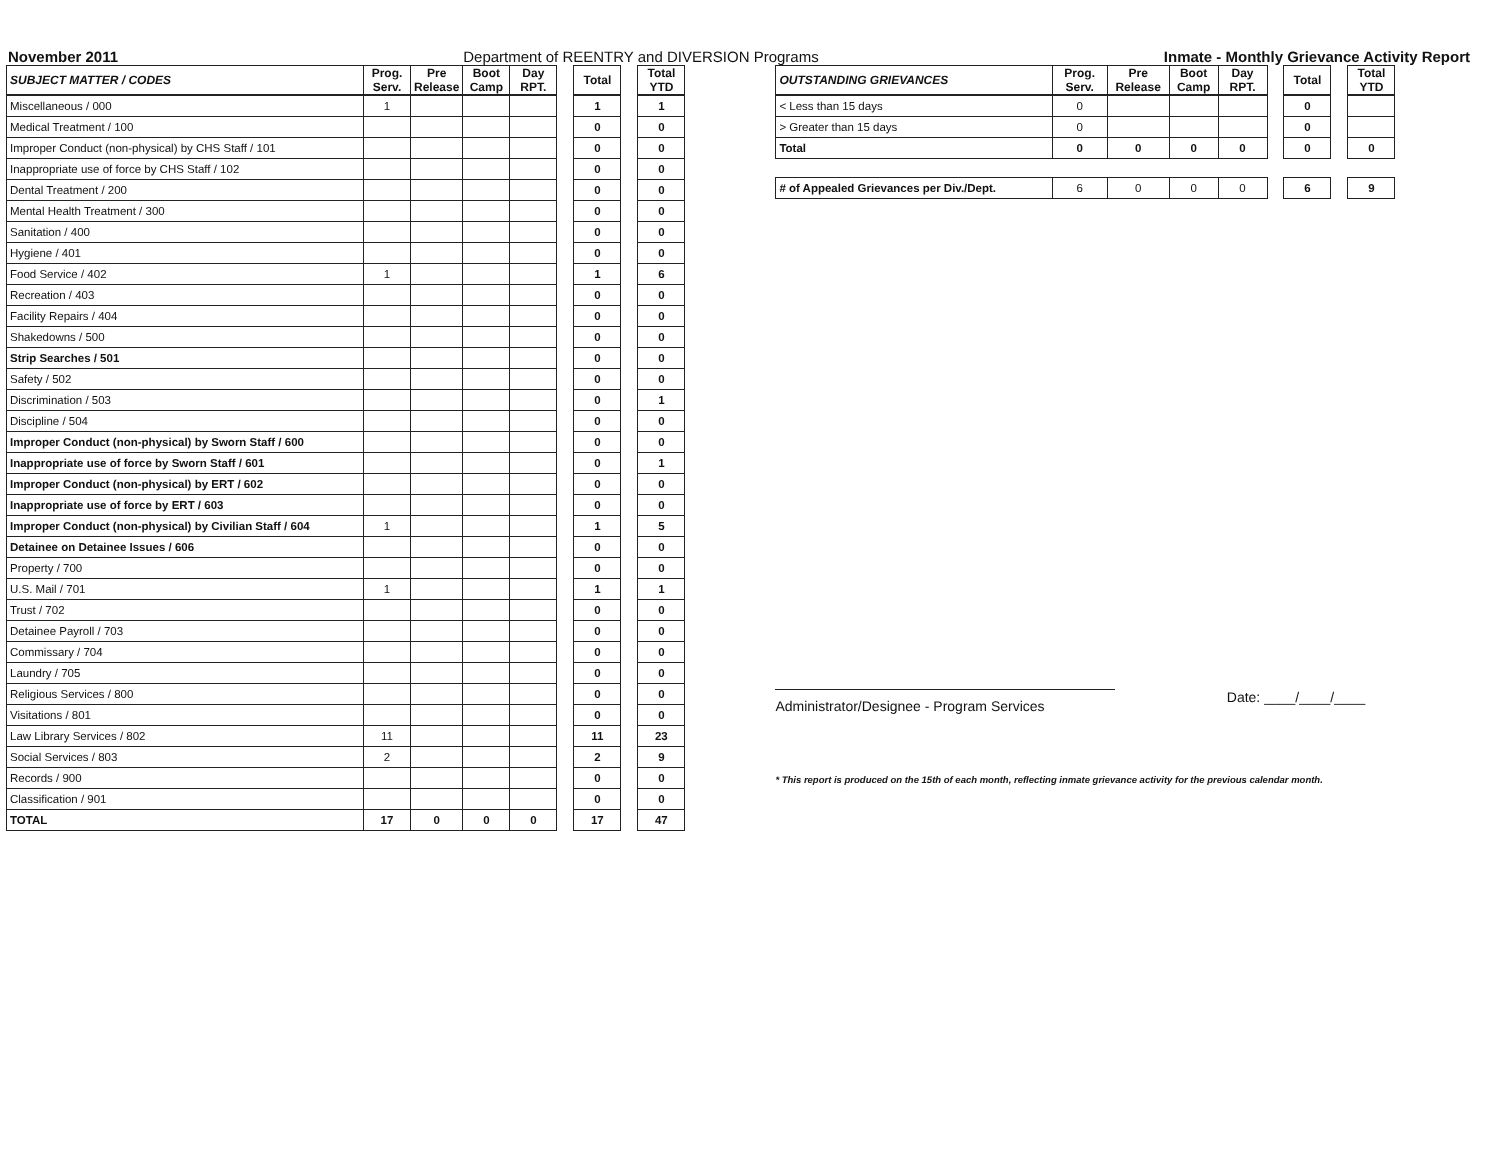November 2011 Department of REENTRY and DIVERSION Programs Inmate - Monthly Grievance Activity Report
| SUBJECT MATTER / CODES | Prog. Serv. | Pre Release | Boot Camp | Day RPT. | | Total | | Total YTD |
| --- | --- | --- | --- | --- | --- | --- | --- | --- |
| Miscellaneous / 000 | 1 | | | | | 1 | | 1 |
| Medical Treatment / 100 | | | | | | 0 | | 0 |
| Improper Conduct (non-physical) by CHS Staff / 101 | | | | | | 0 | | 0 |
| Inappropriate use of force by CHS Staff / 102 | | | | | | 0 | | 0 |
| Dental Treatment / 200 | | | | | | 0 | | 0 |
| Mental Health Treatment / 300 | | | | | | 0 | | 0 |
| Sanitation / 400 | | | | | | 0 | | 0 |
| Hygiene / 401 | | | | | | 0 | | 0 |
| Food Service / 402 | 1 | | | | | 1 | | 6 |
| Recreation / 403 | | | | | | 0 | | 0 |
| Facility Repairs / 404 | | | | | | 0 | | 0 |
| Shakedowns / 500 | | | | | | 0 | | 0 |
| Strip Searches / 501 | | | | | | 0 | | 0 |
| Safety / 502 | | | | | | 0 | | 0 |
| Discrimination / 503 | | | | | | 0 | | 1 |
| Discipline / 504 | | | | | | 0 | | 0 |
| Improper Conduct (non-physical) by Sworn Staff / 600 | | | | | | 0 | | 0 |
| Inappropriate use of force by Sworn Staff / 601 | | | | | | 0 | | 1 |
| Improper Conduct (non-physical) by ERT / 602 | | | | | | 0 | | 0 |
| Inappropriate use of force by ERT / 603 | | | | | | 0 | | 0 |
| Improper Conduct (non-physical) by Civilian Staff / 604 | 1 | | | | | 1 | | 5 |
| Detainee on Detainee Issues / 606 | | | | | | 0 | | 0 |
| Property / 700 | | | | | | 0 | | 0 |
| U.S. Mail / 701 | 1 | | | | | 1 | | 1 |
| Trust / 702 | | | | | | 0 | | 0 |
| Detainee Payroll / 703 | | | | | | 0 | | 0 |
| Commissary / 704 | | | | | | 0 | | 0 |
| Laundry / 705 | | | | | | 0 | | 0 |
| Religious Services / 800 | | | | | | 0 | | 0 |
| Visitations / 801 | | | | | | 0 | | 0 |
| Law Library Services / 802 | 11 | | | | | 11 | | 23 |
| Social Services / 803 | 2 | | | | | 2 | | 9 |
| Records / 900 | | | | | | 0 | | 0 |
| Classification / 901 | | | | | | 0 | | 0 |
| TOTAL | 17 | 0 | 0 | 0 | | 17 | | 47 |
| OUTSTANDING GRIEVANCES | Prog. Serv. | Pre Release | Boot Camp | Day RPT. | | Total | | Total YTD |
| --- | --- | --- | --- | --- | --- | --- | --- | --- |
| < Less than 15 days | 0 | | | | | 0 | | |
| > Greater than 15 days | 0 | | | | | 0 | | |
| Total | 0 | 0 | 0 | 0 | | 0 | | 0 |
| # of Appealed Grievances per Div./Dept. | 6 | 0 | 0 | 0 | | 6 | | 9 |
Administrator/Designee - Program Services Date: ____/____/____
* This report is produced on the 15th of each month, reflecting inmate grievance activity for the previous calendar month.